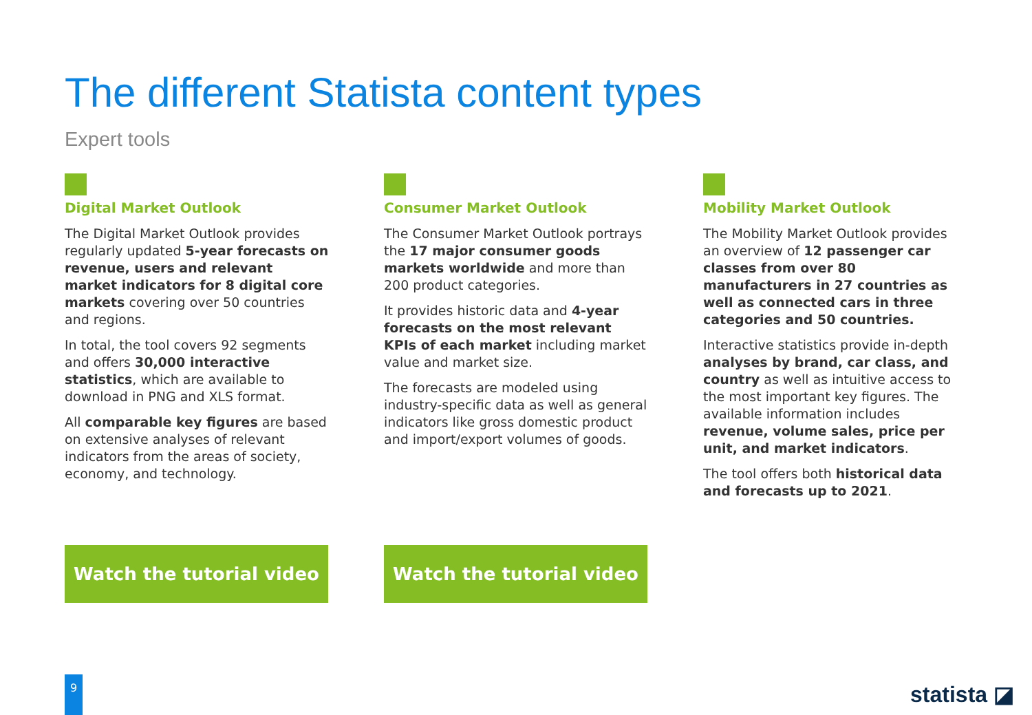The different Statista content types
Expert tools
Digital Market Outlook
The Digital Market Outlook provides regularly updated 5-year forecasts on revenue, users and relevant market indicators for 8 digital core markets covering over 50 countries and regions.
In total, the tool covers 92 segments and offers 30,000 interactive statistics, which are available to download in PNG and XLS format.
All comparable key figures are based on extensive analyses of relevant indicators from the areas of society, economy, and technology.
Consumer Market Outlook
The Consumer Market Outlook portrays the 17 major consumer goods markets worldwide and more than 200 product categories.
It provides historic data and 4-year forecasts on the most relevant KPIs of each market including market value and market size.
The forecasts are modeled using industry-specific data as well as general indicators like gross domestic product and import/export volumes of goods.
Mobility Market Outlook
The Mobility Market Outlook provides an overview of 12 passenger car classes from over 80 manufacturers in 27 countries as well as connected cars in three categories and 50 countries.
Interactive statistics provide in-depth analyses by brand, car class, and country as well as intuitive access to the most important key figures. The available information includes revenue, volume sales, price per unit, and market indicators.
The tool offers both historical data and forecasts up to 2021.
Watch the tutorial video Watch the tutorial video
9
statista ◪